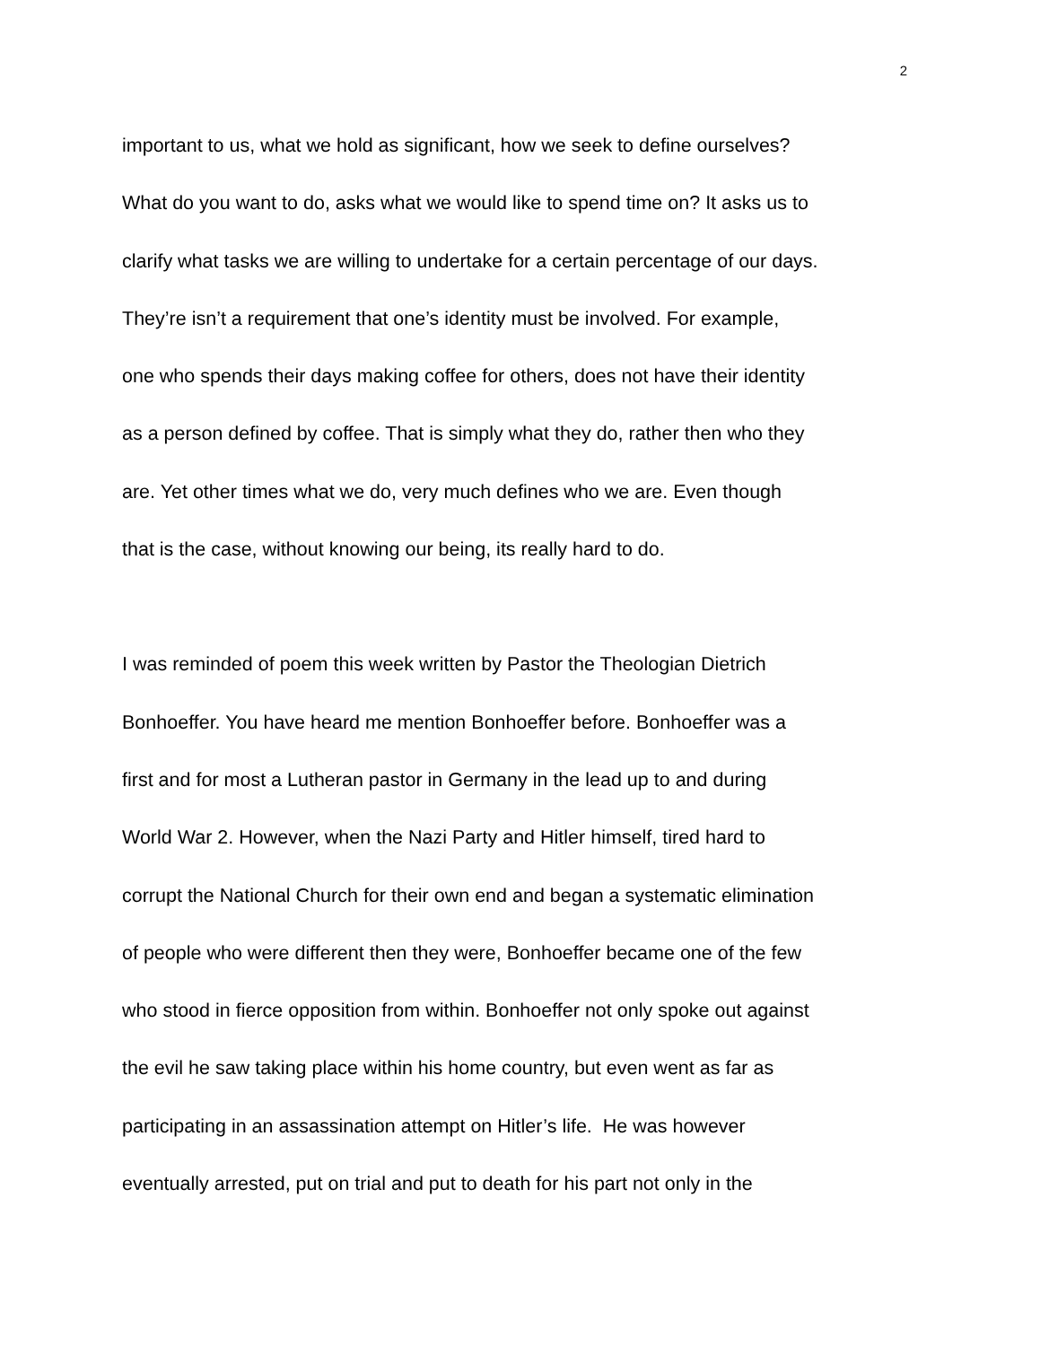2
important to us, what we hold as significant, how we seek to define ourselves?
What do you want to do, asks what we would like to spend time on? It asks us to
clarify what tasks we are willing to undertake for a certain percentage of our days.
They’re isn’t a requirement that one’s identity must be involved. For example,
one who spends their days making coffee for others, does not have their identity
as a person defined by coffee. That is simply what they do, rather then who they
are. Yet other times what we do, very much defines who we are. Even though
that is the case, without knowing our being, its really hard to do.
I was reminded of poem this week written by Pastor the Theologian Dietrich
Bonhoeffer. You have heard me mention Bonhoeffer before. Bonhoeffer was a
first and for most a Lutheran pastor in Germany in the lead up to and during
World War 2. However, when the Nazi Party and Hitler himself, tired hard to
corrupt the National Church for their own end and began a systematic elimination
of people who were different then they were, Bonhoeffer became one of the few
who stood in fierce opposition from within. Bonhoeffer not only spoke out against
the evil he saw taking place within his home country, but even went as far as
participating in an assassination attempt on Hitler’s life. He was however
eventually arrested, put on trial and put to death for his part not only in the